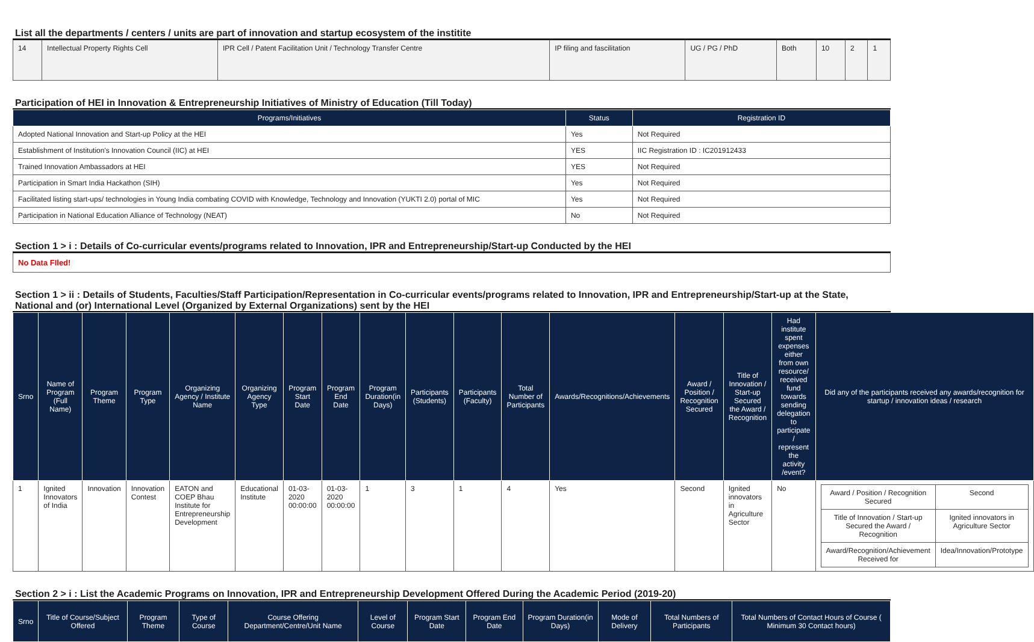List all the departments / centers / units are part of innovation and startup ecosystem of the institite
| 14 | Intellectual Property Rights Cell | IPR Cell / Patent Facilitation Unit / Technology Transfer Centre | IP filing and fascilitation | UG / PG / PhD | Both | 10 | 2 | 1 |
Participation of HEI in Innovation & Entrepreneurship Initiatives of Ministry of Education (Till Today)
| Programs/Initiatives | Status | Registration ID |
| --- | --- | --- |
| Adopted National Innovation and Start-up Policy at the HEI | Yes | Not Required |
| Establishment of Institution's Innovation Council (IIC) at HEI | YES | IIC Registration ID : IC201912433 |
| Trained Innovation Ambassadors at HEI | YES | Not Required |
| Participation in Smart India Hackathon (SIH) | Yes | Not Required |
| Facilitated listing start-ups/ technologies in Young India combating COVID with Knowledge, Technology and Innovation (YUKTI 2.0) portal of MIC | Yes | Not Required |
| Participation in National Education Alliance of Technology (NEAT) | No | Not Required |
Section 1 > i : Details of Co-curricular events/programs related to Innovation, IPR and Entrepreneurship/Start-up Conducted by the HEI
No Data FIled!
Section 1 > ii : Details of Students, Faculties/Staff Participation/Representation in Co-curricular events/programs related to Innovation, IPR and Entrepreneurship/Start-up at the State, National and (or) International Level (Organized by External Organizations) sent by the HEI
| Srno | Name of Program (Full Name) | Program Theme | Program Type | Organizing Agency / Institute Name | Organizing Agency Type | Program Start Date | Program End Date | Program Duration(in Days) | Participants (Students) | Participants (Faculty) | Total Number of Participants | Awards/Recognitions/Achievements | Award / Position / Recognition Secured | Title of Innovation / Start-up Secured the Award / Recognition | Had institute spent expenses either from own resource/ received fund towards sending delegation to participate / represent the activity /event? | Did any of the participants received any awards/recognition for startup / innovation ideas / research |
| --- | --- | --- | --- | --- | --- | --- | --- | --- | --- | --- | --- | --- | --- | --- | --- | --- |
| 1 | Ignited Innovators of India | Innovation | Innovation Contest | EATON and COEP Bhau Institute for Entrepreneurship Development | Educational Institute | 01-03-2020 00:00:00 | 01-03-2020 00:00:00 | 1 | 3 | 1 | 4 | Yes | Second | Ignited innovators in Agriculture Sector | No | / Award / Position / Recognition Secured / Second / / Title of Innovation / Start-up Secured the Award / Recognition / Ignited innovators in Agriculture Sector / / Award/Recognition/Achievement Received for / Idea/Innovation/Prototype / |
Section 2 > i : List the Academic Programs on Innovation, IPR and Entrepreneurship Development Offered During the Academic Period (2019-20)
| Srno | Title of Course/Subject Offered | Program Theme | Type of Course | Course Offering Department/Centre/Unit Name | Level of Course | Program Start Date | Program End Date | Program Duration(in Days) | Mode of Delivery | Total Numbers of Participants | Total Numbers of Contact Hours of Course ( Minimum 30 Contact hours) |
| --- | --- | --- | --- | --- | --- | --- | --- | --- | --- | --- | --- |